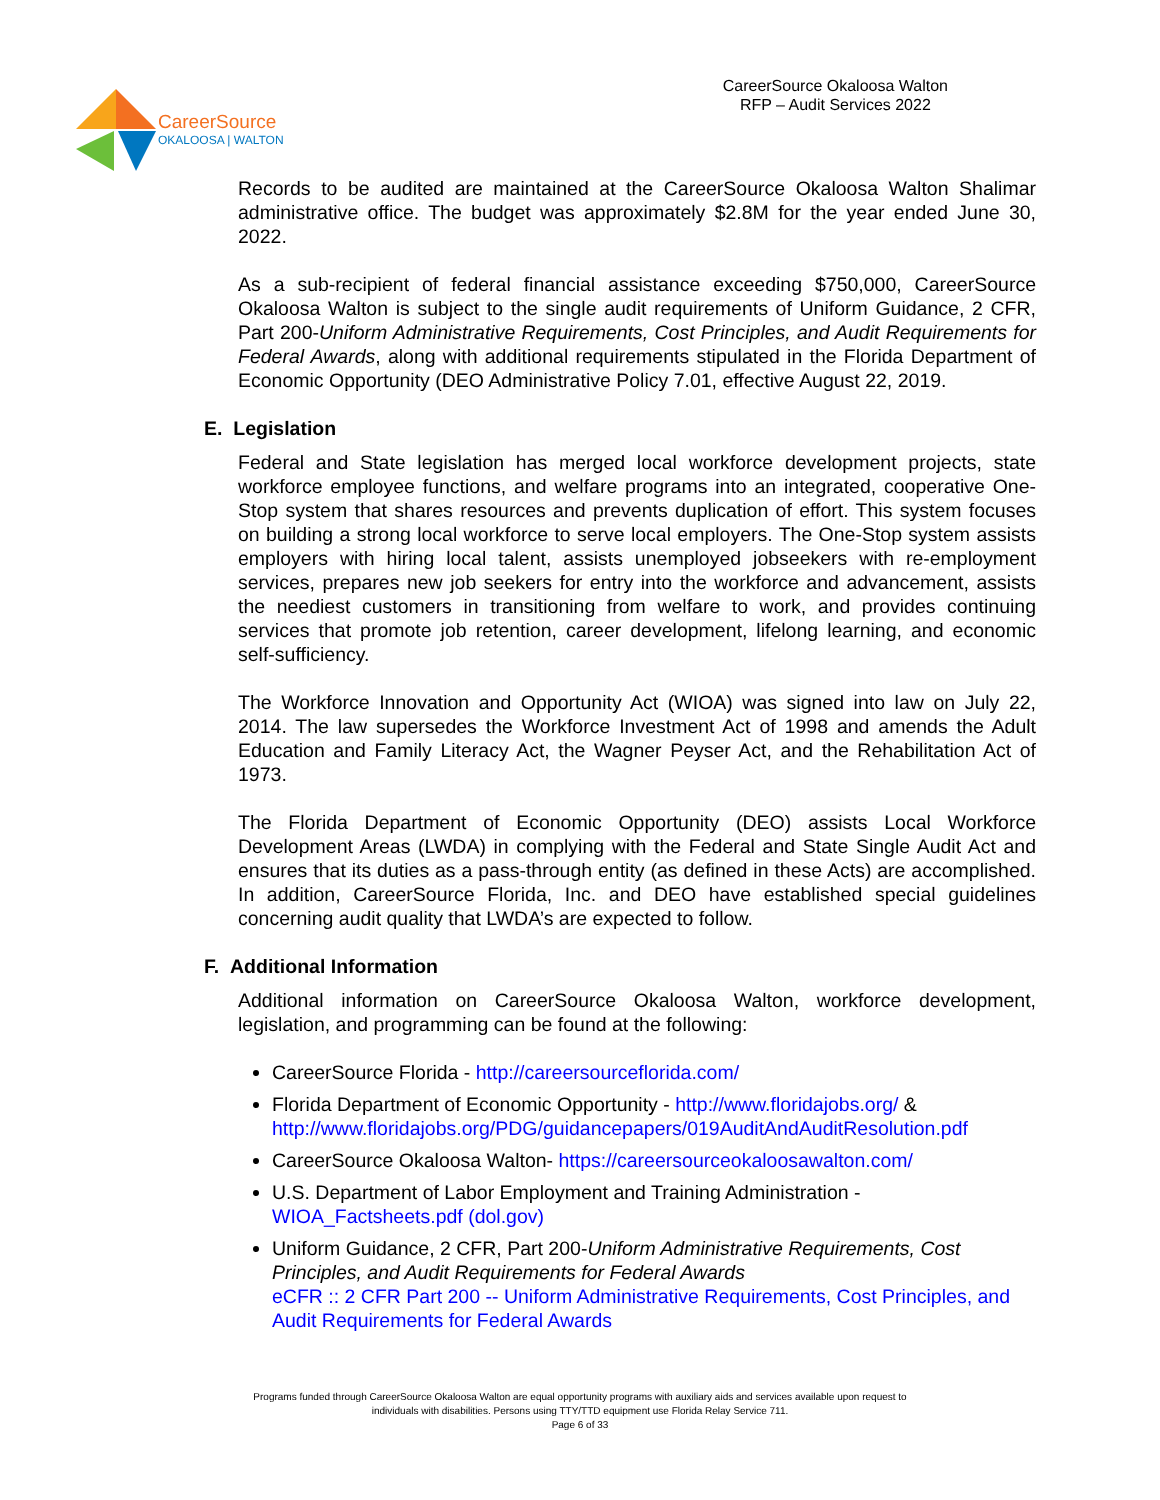CareerSource
OKALOOSA | WALTON
CareerSource Okaloosa Walton
RFP – Audit Services 2022
Records to be audited are maintained at the CareerSource Okaloosa Walton Shalimar administrative office. The budget was approximately $2.8M for the year ended June 30, 2022.
As a sub-recipient of federal financial assistance exceeding $750,000, CareerSource Okaloosa Walton is subject to the single audit requirements of Uniform Guidance, 2 CFR, Part 200-Uniform Administrative Requirements, Cost Principles, and Audit Requirements for Federal Awards, along with additional requirements stipulated in the Florida Department of Economic Opportunity (DEO Administrative Policy 7.01, effective August 22, 2019.
E. Legislation
Federal and State legislation has merged local workforce development projects, state workforce employee functions, and welfare programs into an integrated, cooperative One-Stop system that shares resources and prevents duplication of effort. This system focuses on building a strong local workforce to serve local employers. The One-Stop system assists employers with hiring local talent, assists unemployed jobseekers with re-employment services, prepares new job seekers for entry into the workforce and advancement, assists the neediest customers in transitioning from welfare to work, and provides continuing services that promote job retention, career development, lifelong learning, and economic self-sufficiency.
The Workforce Innovation and Opportunity Act (WIOA) was signed into law on July 22, 2014. The law supersedes the Workforce Investment Act of 1998 and amends the Adult Education and Family Literacy Act, the Wagner Peyser Act, and the Rehabilitation Act of 1973.
The Florida Department of Economic Opportunity (DEO) assists Local Workforce Development Areas (LWDA) in complying with the Federal and State Single Audit Act and ensures that its duties as a pass-through entity (as defined in these Acts) are accomplished. In addition, CareerSource Florida, Inc. and DEO have established special guidelines concerning audit quality that LWDA’s are expected to follow.
F. Additional Information
Additional information on CareerSource Okaloosa Walton, workforce development, legislation, and programming can be found at the following:
CareerSource Florida - http://careersourceflorida.com/
Florida Department of Economic Opportunity - http://www.floridajobs.org/ & http://www.floridajobs.org/PDG/guidancepapers/019AuditAndAuditResolution.pdf
CareerSource Okaloosa Walton- https://careersourceokaloosawalton.com/
U.S. Department of Labor Employment and Training Administration - WIOA_Factsheets.pdf (dol.gov)
Uniform Guidance, 2 CFR, Part 200-Uniform Administrative Requirements, Cost Principles, and Audit Requirements for Federal Awards
eCFR :: 2 CFR Part 200 -- Uniform Administrative Requirements, Cost Principles, and Audit Requirements for Federal Awards
Programs funded through CareerSource Okaloosa Walton are equal opportunity programs with auxiliary aids and services available upon request to
individuals with disabilities. Persons using TTY/TTD equipment use Florida Relay Service 711.
Page 6 of 33